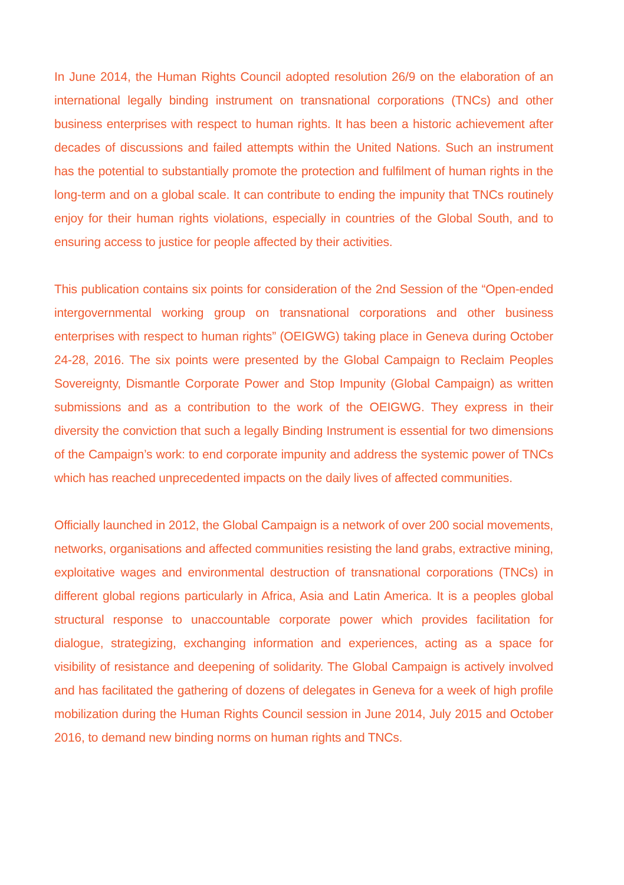In June 2014, the Human Rights Council adopted resolution 26/9 on the elaboration of an international legally binding instrument on transnational corporations (TNCs) and other business enterprises with respect to human rights. It has been a historic achievement after decades of discussions and failed attempts within the United Nations. Such an instrument has the potential to substantially promote the protection and fulfilment of human rights in the long-term and on a global scale. It can contribute to ending the impunity that TNCs routinely enjoy for their human rights violations, especially in countries of the Global South, and to ensuring access to justice for people affected by their activities.
This publication contains six points for consideration of the 2nd Session of the “Open-ended intergovernmental working group on transnational corporations and other business enterprises with respect to human rights” (OEIGWG) taking place in Geneva during October 24-28, 2016. The six points were presented by the Global Campaign to Reclaim Peoples Sovereignty, Dismantle Corporate Power and Stop Impunity (Global Campaign) as written submissions and as a contribution to the work of the OEIGWG. They express in their diversity the conviction that such a legally Binding Instrument is essential for two dimensions of the Campaign’s work: to end corporate impunity and address the systemic power of TNCs which has reached unprecedented impacts on the daily lives of affected communities.
Officially launched in 2012, the Global Campaign is a network of over 200 social movements, networks, organisations and affected communities resisting the land grabs, extractive mining, exploitative wages and environmental destruction of transnational corporations (TNCs) in different global regions particularly in Africa, Asia and Latin America. It is a peoples global structural response to unaccountable corporate power which provides facilitation for dialogue, strategizing, exchanging information and experiences, acting as a space for visibility of resistance and deepening of solidarity. The Global Campaign is actively involved and has facilitated the gathering of dozens of delegates in Geneva for a week of high profile mobilization during the Human Rights Council session in June 2014, July 2015 and October 2016, to demand new binding norms on human rights and TNCs.